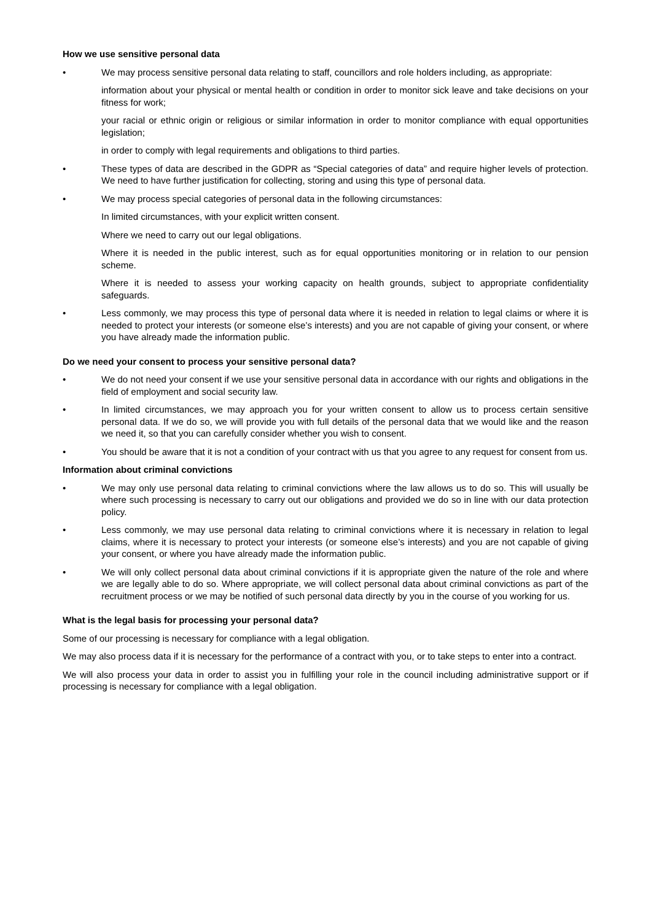How we use sensitive personal data
• We may process sensitive personal data relating to staff, councillors and role holders including, as appropriate:
information about your physical or mental health or condition in order to monitor sick leave and take decisions on your fitness for work;
your racial or ethnic origin or religious or similar information in order to monitor compliance with equal opportunities legislation;
in order to comply with legal requirements and obligations to third parties.
• These types of data are described in the GDPR as “Special categories of data” and require higher levels of protection. We need to have further justification for collecting, storing and using this type of personal data.
• We may process special categories of personal data in the following circumstances:
In limited circumstances, with your explicit written consent.
Where we need to carry out our legal obligations.
Where it is needed in the public interest, such as for equal opportunities monitoring or in relation to our pension scheme.
Where it is needed to assess your working capacity on health grounds, subject to appropriate confidentiality safeguards.
• Less commonly, we may process this type of personal data where it is needed in relation to legal claims or where it is needed to protect your interests (or someone else’s interests) and you are not capable of giving your consent, or where you have already made the information public.
Do we need your consent to process your sensitive personal data?
• We do not need your consent if we use your sensitive personal data in accordance with our rights and obligations in the field of employment and social security law.
• In limited circumstances, we may approach you for your written consent to allow us to process certain sensitive personal data. If we do so, we will provide you with full details of the personal data that we would like and the reason we need it, so that you can carefully consider whether you wish to consent.
• You should be aware that it is not a condition of your contract with us that you agree to any request for consent from us.
Information about criminal convictions
• We may only use personal data relating to criminal convictions where the law allows us to do so. This will usually be where such processing is necessary to carry out our obligations and provided we do so in line with our data protection policy.
• Less commonly, we may use personal data relating to criminal convictions where it is necessary in relation to legal claims, where it is necessary to protect your interests (or someone else’s interests) and you are not capable of giving your consent, or where you have already made the information public.
• We will only collect personal data about criminal convictions if it is appropriate given the nature of the role and where we are legally able to do so. Where appropriate, we will collect personal data about criminal convictions as part of the recruitment process or we may be notified of such personal data directly by you in the course of you working for us.
What is the legal basis for processing your personal data?
Some of our processing is necessary for compliance with a legal obligation.
We may also process data if it is necessary for the performance of a contract with you, or to take steps to enter into a contract.
We will also process your data in order to assist you in fulfilling your role in the council including administrative support or if processing is necessary for compliance with a legal obligation.